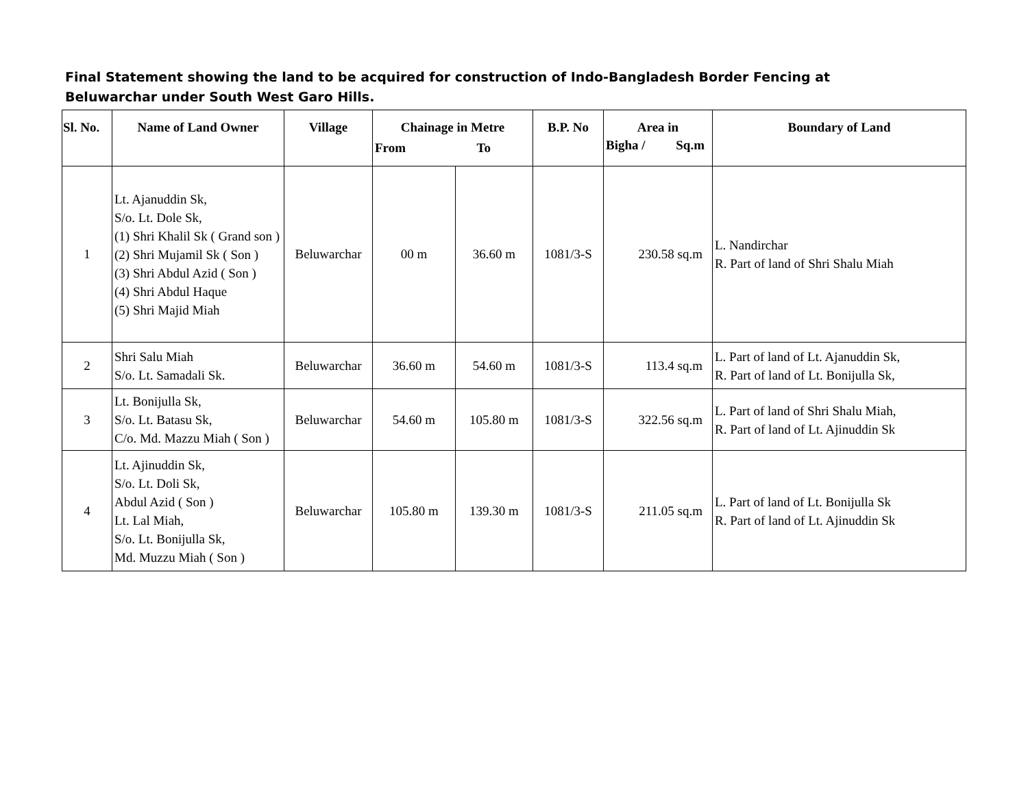Final Statement showing the land to be acquired for construction of Indo-Bangladesh Border Fencing at Beluwarchar under South West Garo Hills.
| Sl. No. | Name of Land Owner | Village | Chainage in Metre From To | | B.P. No | Area in Bigha / Sq.m | Boundary of Land |
| --- | --- | --- | --- | --- | --- | --- | --- |
| 1 | Lt. Ajanuddin Sk, S/o. Lt. Dole Sk, (1) Shri Khalil Sk ( Grand son ) (2) Shri Mujamil Sk ( Son ) (3) Shri Abdul Azid ( Son ) (4) Shri Abdul Haque (5) Shri Majid Miah | Beluwarchar | 00 m | 36.60 m | 1081/3-S | 230.58 sq.m | L. Nandirchar R. Part of land of Shri Shalu Miah |
| 2 | Shri Salu Miah S/o. Lt. Samadali Sk. | Beluwarchar | 36.60 m | 54.60 m | 1081/3-S | 113.4 sq.m | L. Part of land of Lt. Ajanuddin Sk, R. Part of land of Lt. Bonijulla Sk, |
| 3 | Lt. Bonijulla Sk, S/o. Lt. Batasu Sk, C/o. Md. Mazzu Miah ( Son ) | Beluwarchar | 54.60 m | 105.80 m | 1081/3-S | 322.56 sq.m | L. Part of land of Shri Shalu Miah, R. Part of land of Lt. Ajinuddin Sk |
| 4 | Lt. Ajinuddin Sk, S/o. Lt. Doli Sk, Abdul Azid ( Son ) Lt. Lal Miah, S/o. Lt. Bonijulla Sk, Md. Muzzu Miah ( Son ) | Beluwarchar | 105.80 m | 139.30 m | 1081/3-S | 211.05 sq.m | L. Part of land of Lt. Bonijulla Sk R. Part of land of Lt. Ajinuddin Sk |